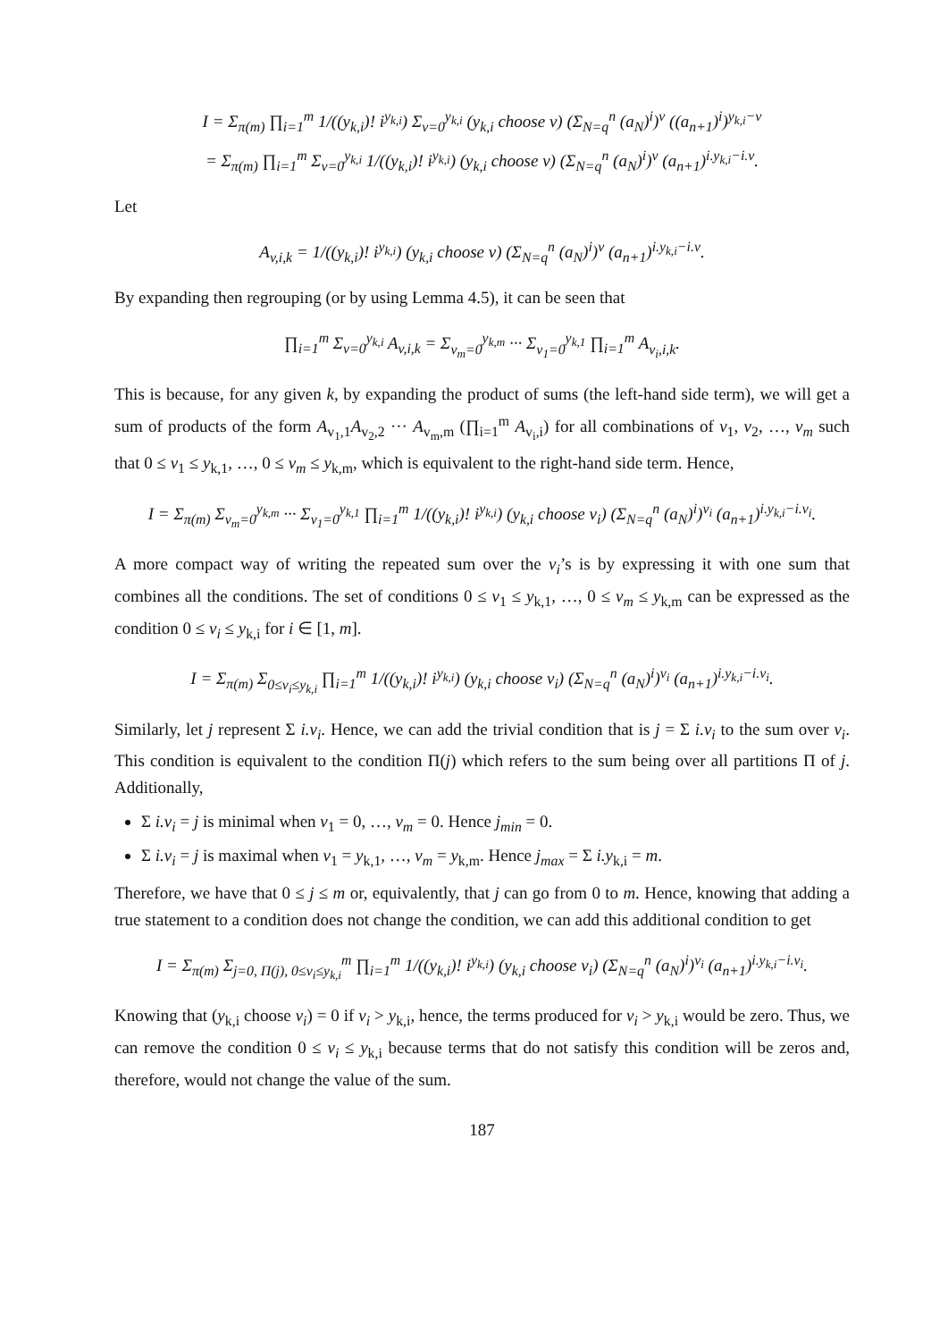I = Σ<sub>π(m)</sub> ∏<sub>i=1</sub><sup>m</sup> 1/((y<sub>k,i</sub>)! i<sup>y<sub>k,i</sub></sup>) Σ<sub>v=0</sub><sup>y<sub>k,i</sub></sup> (y<sub>k,i</sub> choose v) (Σ<sub>N=q</sub><sup>n</sup> (a<sub>N</sub>)<sup>i</sup>)<sup>v</sup> ((a<sub>n+1</sub>)<sup>i</sup>)<sup>y<sub>k,i</sub>−v</sup>
= Σ<sub>π(m)</sub> ∏<sub>i=1</sub><sup>m</sup> Σ<sub>v=0</sub><sup>y<sub>k,i</sub></sup> 1/((y<sub>k,i</sub>)! i<sup>y<sub>k,i</sub></sup>) (y<sub>k,i</sub> choose v) (Σ<sub>N=q</sub><sup>n</sup> (a<sub>N</sub>)<sup>i</sup>)<sup>v</sup> (a<sub>n+1</sub>)<sup>i.y<sub>k,i</sub>−i.v</sup>.
Let
A<sub>v,i,k</sub> = 1/((y<sub>k,i</sub>)! i<sup>y<sub>k,i</sub></sup>) (y<sub>k,i</sub> choose v) (Σ<sub>N=q</sub><sup>n</sup> (a<sub>N</sub>)<sup>i</sup>)<sup>v</sup> (a<sub>n+1</sub>)<sup>i.y<sub>k,i</sub>−i.v</sup>.
By expanding then regrouping (or by using Lemma 4.5), it can be seen that
∏<sub>i=1</sub><sup>m</sup> Σ<sub>v=0</sub><sup>y<sub>k,i</sub></sup> A<sub>v,i,k</sub> = Σ<sub>v<sub>m</sub>=0</sub><sup>y<sub>k,m</sub></sup> ··· Σ<sub>v<sub>1</sub>=0</sub><sup>y<sub>k,1</sub></sup> ∏<sub>i=1</sub><sup>m</sup> A<sub>v<sub>i</sub>,i,k</sub>.
This is because, for any given k, by expanding the product of sums (the left-hand side term), we will get a sum of products of the form A<sub>v<sub>1</sub>,1</sub>A<sub>v<sub>2</sub>,2</sub> ··· A<sub>v<sub>m</sub>,m</sub> (∏<sub>i=1</sub><sup>m</sup> A<sub>v<sub>i</sub>,i</sub>) for all combinations of v<sub>1</sub>, v<sub>2</sub>, …, v<sub>m</sub> such that 0 ≤ v<sub>1</sub> ≤ y<sub>k,1</sub>, …, 0 ≤ v<sub>m</sub> ≤ y<sub>k,m</sub>, which is equivalent to the right-hand side term. Hence,
I = Σ<sub>π(m)</sub> Σ<sub>v<sub>m</sub>=0</sub><sup>y<sub>k,m</sub></sup> ··· Σ<sub>v<sub>1</sub>=0</sub><sup>y<sub>k,1</sub></sup> ∏<sub>i=1</sub><sup>m</sup> 1/((y<sub>k,i</sub>)! i<sup>y<sub>k,i</sub></sup>) (y<sub>k,i</sub> choose v<sub>i</sub>) (Σ<sub>N=q</sub><sup>n</sup> (a<sub>N</sub>)<sup>i</sup>)<sup>v<sub>i</sub></sup> (a<sub>n+1</sub>)<sup>i.y<sub>k,i</sub>−i.v<sub>i</sub></sup>.
A more compact way of writing the repeated sum over the v<sub>i</sub>’s is by expressing it with one sum that combines all the conditions. The set of conditions 0 ≤ v<sub>1</sub> ≤ y<sub>k,1</sub>, …, 0 ≤ v<sub>m</sub> ≤ y<sub>k,m</sub> can be expressed as the condition 0 ≤ v<sub>i</sub> ≤ y<sub>k,i</sub> for i ∈ [1, m].
I = Σ<sub>π(m)</sub> Σ<sub>0≤v<sub>i</sub>≤y<sub>k,i</sub></sub> ∏<sub>i=1</sub><sup>m</sup> 1/((y<sub>k,i</sub>)! i<sup>y<sub>k,i</sub></sup>) (y<sub>k,i</sub> choose v<sub>i</sub>) (Σ<sub>N=q</sub><sup>n</sup> (a<sub>N</sub>)<sup>i</sup>)<sup>v<sub>i</sub></sup> (a<sub>n+1</sub>)<sup>i.y<sub>k,i</sub>−i.v<sub>i</sub></sup>.
Similarly, let j represent Σ i.v<sub>i</sub>. Hence, we can add the trivial condition that is j = Σ i.v<sub>i</sub> to the sum over v<sub>i</sub>. This condition is equivalent to the condition Π(j) which refers to the sum being over all partitions Π of j. Additionally,
Σ i.v<sub>i</sub> = j is minimal when v<sub>1</sub> = 0, …, v<sub>m</sub> = 0. Hence j<sub>min</sub> = 0.
Σ i.v<sub>i</sub> = j is maximal when v<sub>1</sub> = y<sub>k,1</sub>, …, v<sub>m</sub> = y<sub>k,m</sub>. Hence j<sub>max</sub> = Σ i.y<sub>k,i</sub> = m.
Therefore, we have that 0 ≤ j ≤ m or, equivalently, that j can go from 0 to m. Hence, knowing that adding a true statement to a condition does not change the condition, we can add this additional condition to get
I = Σ<sub>π(m)</sub> Σ<sub>j=0, Π(j), 0≤v<sub>i</sub>≤y<sub>k,i</sub></sub><sup>m</sup> ∏<sub>i=1</sub><sup>m</sup> 1/((y<sub>k,i</sub>)! i<sup>y<sub>k,i</sub></sup>) (y<sub>k,i</sub> choose v<sub>i</sub>) (Σ<sub>N=q</sub><sup>n</sup> (a<sub>N</sub>)<sup>i</sup>)<sup>v<sub>i</sub></sup> (a<sub>n+1</sub>)<sup>i.y<sub>k,i</sub>−i.v<sub>i</sub></sup>.
Knowing that (y<sub>k,i</sub> choose v<sub>i</sub>) = 0 if v<sub>i</sub> > y<sub>k,i</sub>, hence, the terms produced for v<sub>i</sub> > y<sub>k,i</sub> would be zero. Thus, we can remove the condition 0 ≤ v<sub>i</sub> ≤ y<sub>k,i</sub> because terms that do not satisfy this condition will be zeros and, therefore, would not change the value of the sum.
187